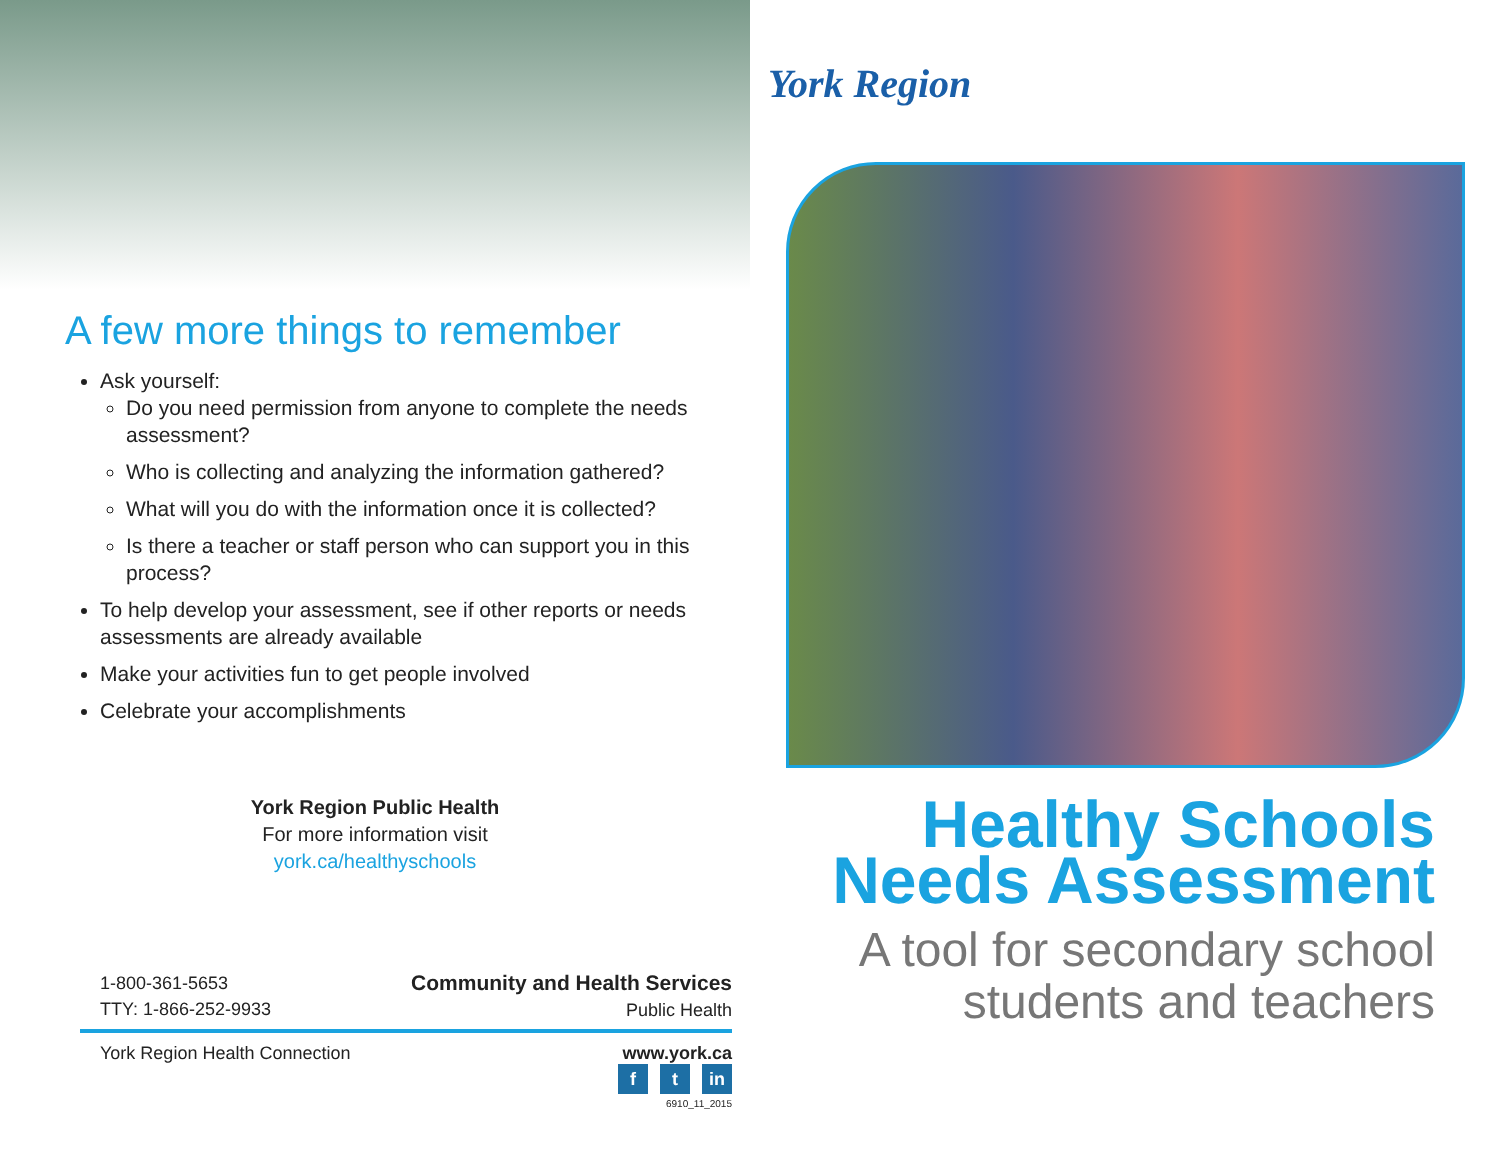A few more things to remember
Ask yourself:
Do you need permission from anyone to complete the needs assessment?
Who is collecting and analyzing the information gathered?
What will you do with the information once it is collected?
Is there a teacher or staff person who can support you in this process?
To help develop your assessment, see if other reports or needs assessments are already available
Make your activities fun to get people involved
Celebrate your accomplishments
York Region Public Health
For more information visit
york.ca/healthyschools
1-800-361-5653
TTY: 1-866-252-9933
Community and Health Services
Public Health
York Region Health Connection www.york.ca
f t in
6910_11_2015
York Region
Healthy Schools
Needs Assessment
A tool for secondary school
students and teachers